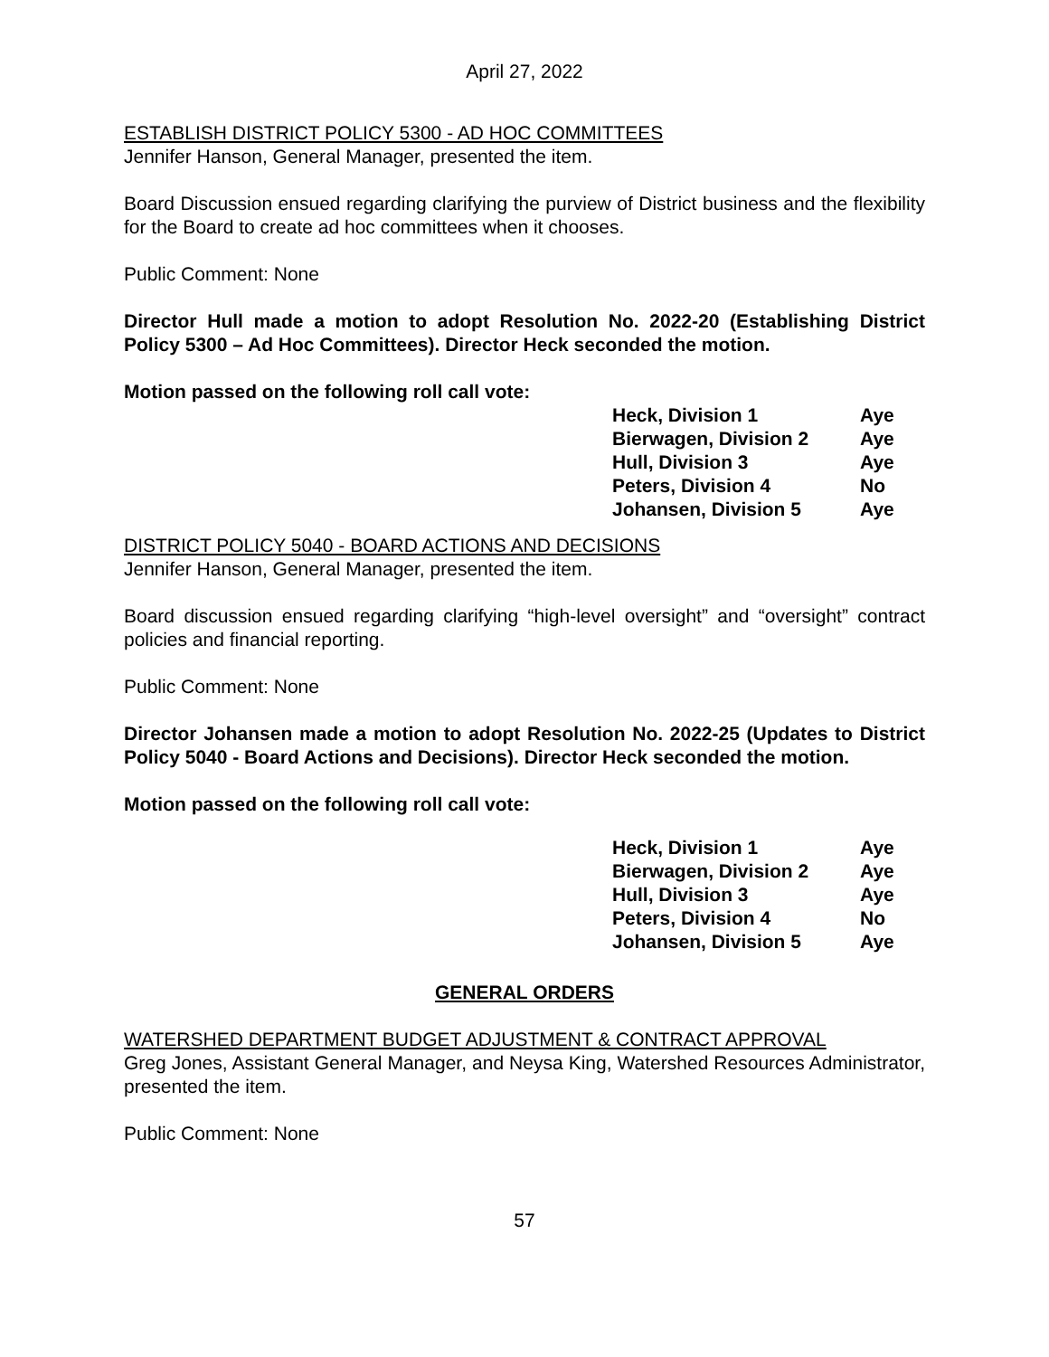April 27, 2022
ESTABLISH DISTRICT POLICY 5300 - AD HOC COMMITTEES
Jennifer Hanson, General Manager, presented the item.
Board Discussion ensued regarding clarifying the purview of District business and the flexibility for the Board to create ad hoc committees when it chooses.
Public Comment: None
Director Hull made a motion to adopt Resolution No. 2022-20 (Establishing District Policy 5300 – Ad Hoc Committees). Director Heck seconded the motion.
Motion passed on the following roll call vote:
| Heck, Division 1 | Aye |
| Bierwagen, Division 2 | Aye |
| Hull, Division 3 | Aye |
| Peters, Division 4 | No |
| Johansen, Division 5 | Aye |
DISTRICT POLICY 5040 - BOARD ACTIONS AND DECISIONS
Jennifer Hanson, General Manager, presented the item.
Board discussion ensued regarding clarifying “high-level oversight” and “oversight” contract policies and financial reporting.
Public Comment: None
Director Johansen made a motion to adopt Resolution No. 2022-25 (Updates to District Policy 5040 - Board Actions and Decisions). Director Heck seconded the motion.
Motion passed on the following roll call vote:
| Heck, Division 1 | Aye |
| Bierwagen, Division 2 | Aye |
| Hull, Division 3 | Aye |
| Peters, Division 4 | No |
| Johansen, Division 5 | Aye |
GENERAL ORDERS
WATERSHED DEPARTMENT BUDGET ADJUSTMENT & CONTRACT APPROVAL
Greg Jones, Assistant General Manager, and Neysa King, Watershed Resources Administrator, presented the item.
Public Comment: None
57